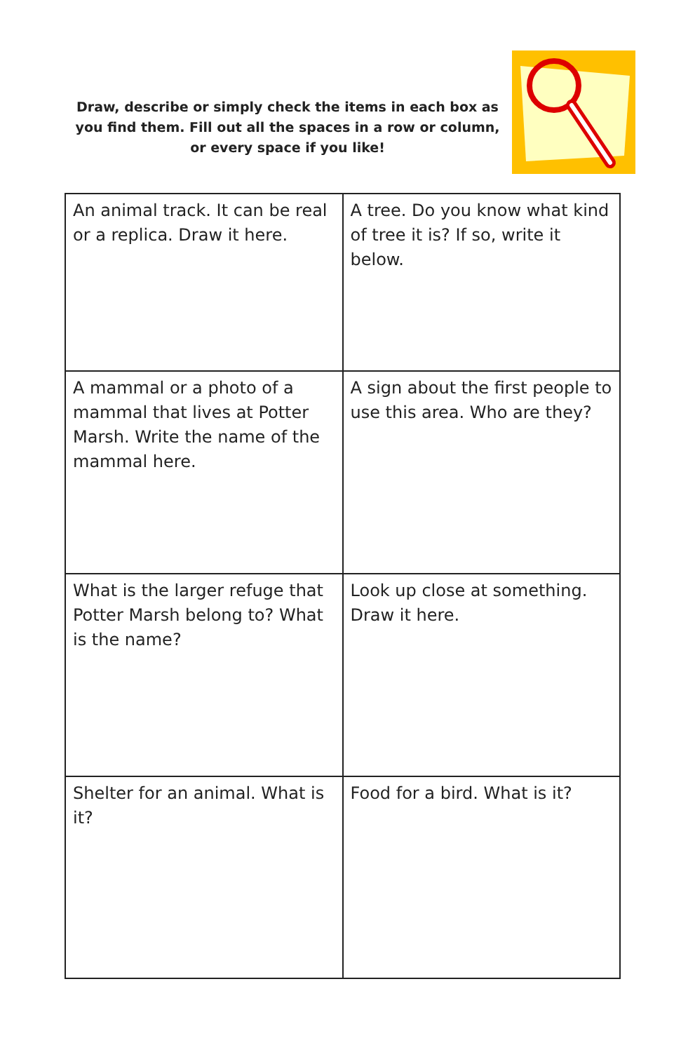Draw, describe or simply check the items in each box as you find them. Fill out all the spaces in a row or column, or every space if you like!
| An animal track. It can be real or a replica. Draw it here. | A tree. Do you know what kind of tree it is? If so, write it below. |
| A mammal or a photo of a mammal that lives at Potter Marsh. Write the name of the mammal here. | A sign about the first people to use this area. Who are they? |
| What is the larger refuge that Potter Marsh belong to? What is the name? | Look up close at something. Draw it here. |
| Shelter for an animal. What is it? | Food for a bird. What is it? |